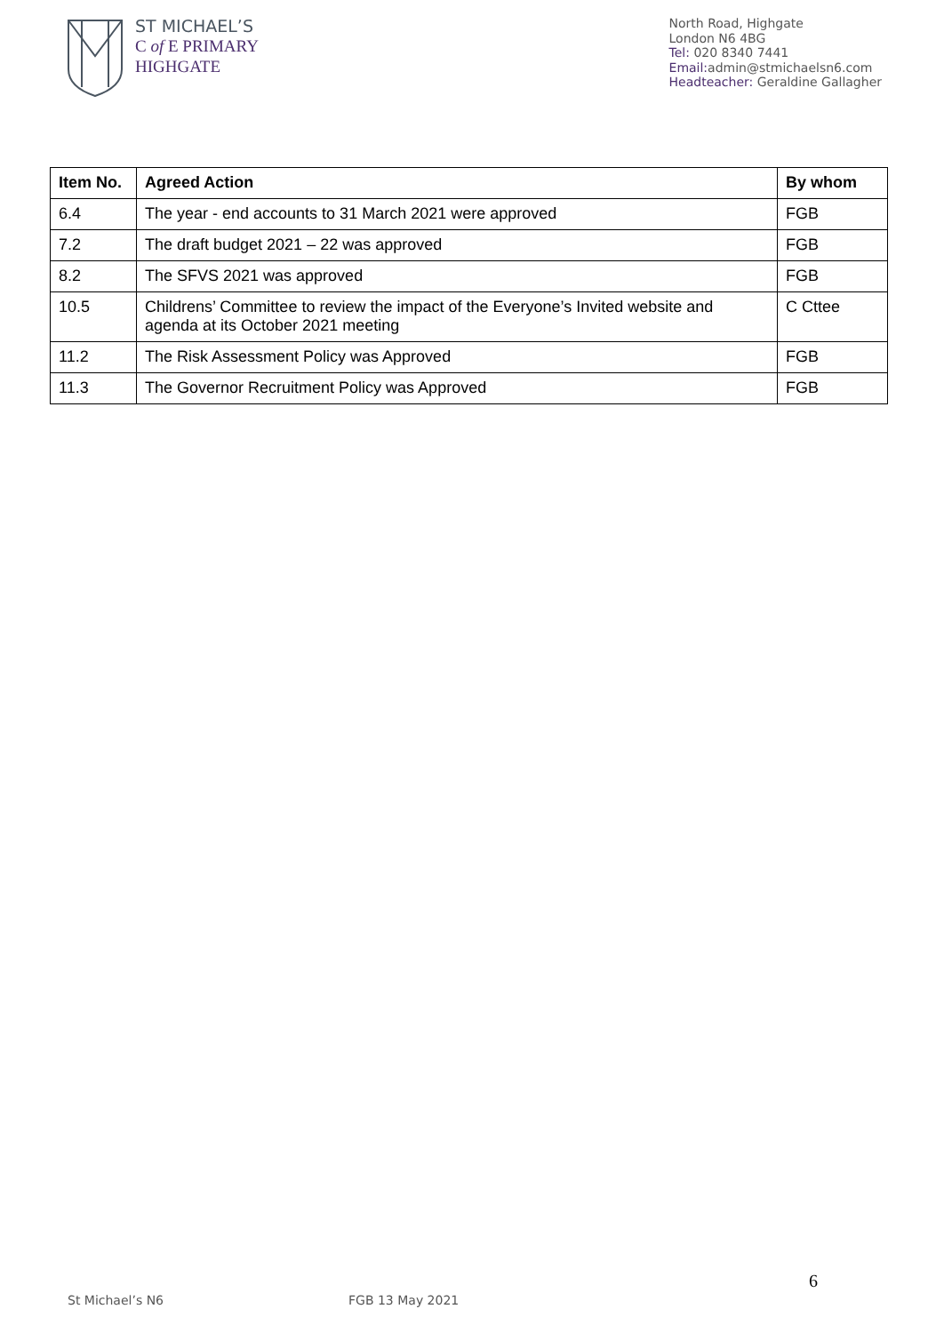ST MICHAEL’S
C of E PRIMARY
HIGHGATE
North Road, Highgate
London N6 4BG
Tel: 020 8340 7441
Email: admin@stmichaelsn6.com
Headteacher: Geraldine Gallagher
| Item No. | Agreed Action | By whom |
| --- | --- | --- |
| 6.4 | The year - end accounts to 31 March 2021 were approved | FGB |
| 7.2 | The draft budget 2021 – 22 was approved | FGB |
| 8.2 | The SFVS 2021 was approved | FGB |
| 10.5 | Childrens’ Committee to review the impact of the Everyone’s Invited website and agenda at its October 2021 meeting | C Cttee |
| 11.2 | The Risk Assessment Policy was Approved | FGB |
| 11.3 | The Governor Recruitment Policy was Approved | FGB |
6
St Michael’s N6 FGB 13 May 2021